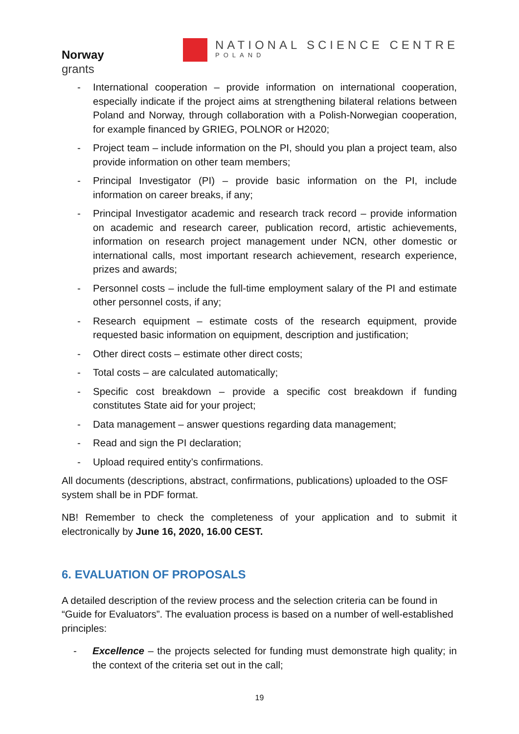Norway
grants
NATIONAL SCIENCE CENTRE
POLAND
- International cooperation – provide information on international cooperation, especially indicate if the project aims at strengthening bilateral relations between Poland and Norway, through collaboration with a Polish-Norwegian cooperation, for example financed by GRIEG, POLNOR or H2020;
- Project team – include information on the PI, should you plan a project team, also provide information on other team members;
- Principal Investigator (PI) – provide basic information on the PI, include information on career breaks, if any;
- Principal Investigator academic and research track record – provide information on academic and research career, publication record, artistic achievements, information on research project management under NCN, other domestic or international calls, most important research achievement, research experience, prizes and awards;
- Personnel costs – include the full-time employment salary of the PI and estimate other personnel costs, if any;
- Research equipment – estimate costs of the research equipment, provide requested basic information on equipment, description and justification;
- Other direct costs – estimate other direct costs;
- Total costs – are calculated automatically;
- Specific cost breakdown – provide a specific cost breakdown if funding constitutes State aid for your project;
- Data management – answer questions regarding data management;
- Read and sign the PI declaration;
- Upload required entity’s confirmations.
All documents (descriptions, abstract, confirmations, publications) uploaded to the OSF system shall be in PDF format.
NB! Remember to check the completeness of your application and to submit it electronically by June 16, 2020, 16.00 CEST.
6. EVALUATION OF PROPOSALS
A detailed description of the review process and the selection criteria can be found in “Guide for Evaluators”. The evaluation process is based on a number of well-established principles:
- Excellence – the projects selected for funding must demonstrate high quality; in the context of the criteria set out in the call;
19